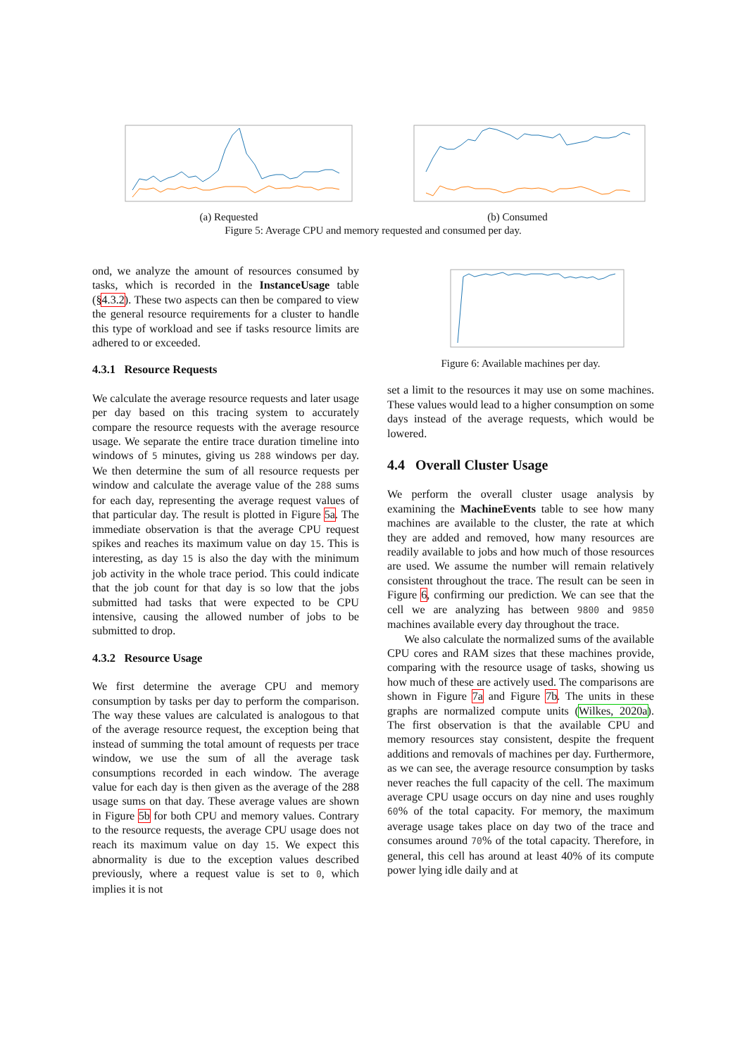(a) Requested (b) Consumed
Figure 5: Average CPU and memory requested and consumed per day.
ond, we analyze the amount of resources consumed by tasks, which is recorded in the InstanceUsage table (§4.3.2). These two aspects can then be compared to view the general resource requirements for a cluster to handle this type of workload and see if tasks resource limits are adhered to or exceeded.
4.3.1 Resource Requests
We calculate the average resource requests and later usage per day based on this tracing system to accurately compare the resource requests with the average resource usage. We separate the entire trace duration timeline into windows of 5 minutes, giving us 288 windows per day. We then determine the sum of all resource requests per window and calculate the average value of the 288 sums for each day, representing the average request values of that particular day. The result is plotted in Figure 5a. The immediate observation is that the average CPU request spikes and reaches its maximum value on day 15. This is interesting, as day 15 is also the day with the minimum job activity in the whole trace period. This could indicate that the job count for that day is so low that the jobs submitted had tasks that were expected to be CPU intensive, causing the allowed number of jobs to be submitted to drop.
4.3.2 Resource Usage
We first determine the average CPU and memory consumption by tasks per day to perform the comparison. The way these values are calculated is analogous to that of the average resource request, the exception being that instead of summing the total amount of requests per trace window, we use the sum of all the average task consumptions recorded in each window. The average value for each day is then given as the average of the 288 usage sums on that day. These average values are shown in Figure 5b for both CPU and memory values. Contrary to the resource requests, the average CPU usage does not reach its maximum value on day 15. We expect this abnormality is due to the exception values described previously, where a request value is set to 0, which implies it is not
Figure 6: Available machines per day.
set a limit to the resources it may use on some machines. These values would lead to a higher consumption on some days instead of the average requests, which would be lowered.
4.4 Overall Cluster Usage
We perform the overall cluster usage analysis by examining the MachineEvents table to see how many machines are available to the cluster, the rate at which they are added and removed, how many resources are readily available to jobs and how much of those resources are used. We assume the number will remain relatively consistent throughout the trace. The result can be seen in Figure 6, confirming our prediction. We can see that the cell we are analyzing has between 9800 and 9850 machines available every day throughout the trace.
We also calculate the normalized sums of the available CPU cores and RAM sizes that these machines provide, comparing with the resource usage of tasks, showing us how much of these are actively used. The comparisons are shown in Figure 7a and Figure 7b. The units in these graphs are normalized compute units (Wilkes, 2020a). The first observation is that the available CPU and memory resources stay consistent, despite the frequent additions and removals of machines per day. Furthermore, as we can see, the average resource consumption by tasks never reaches the full capacity of the cell. The maximum average CPU usage occurs on day nine and uses roughly 60% of the total capacity. For memory, the maximum average usage takes place on day two of the trace and consumes around 70% of the total capacity. Therefore, in general, this cell has around at least 40% of its compute power lying idle daily and at